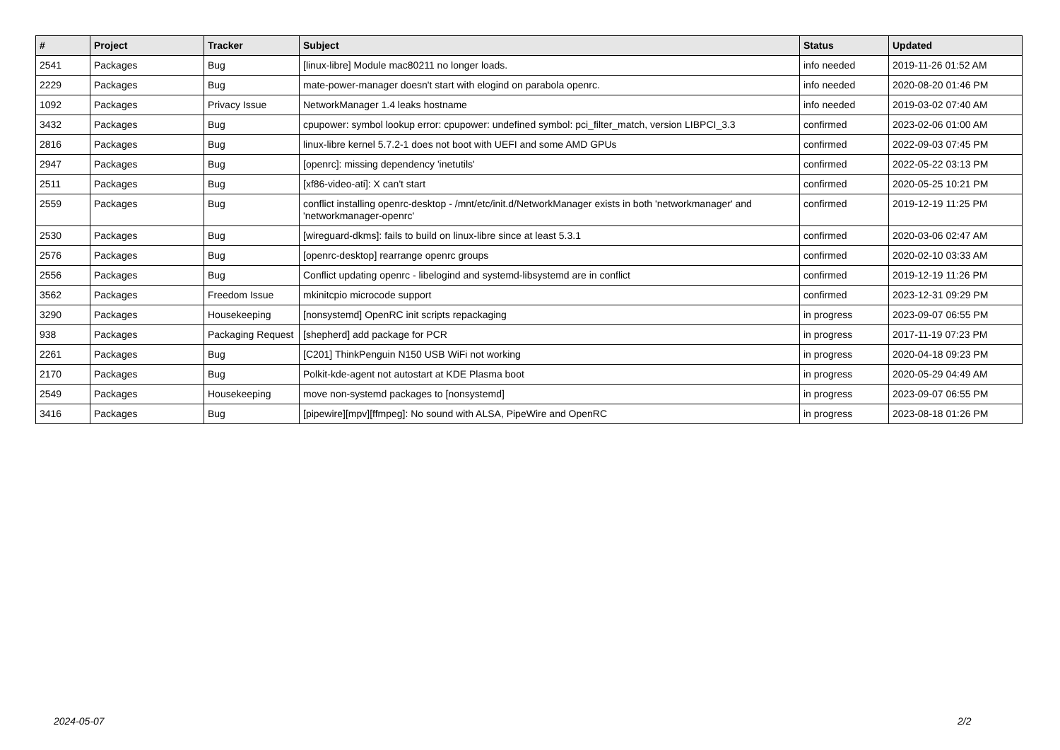| # | Project | Tracker | Subject | Status | Updated |
| --- | --- | --- | --- | --- | --- |
| 2541 | Packages | Bug | [linux-libre] Module mac80211 no longer loads. | info needed | 2019-11-26 01:52 AM |
| 2229 | Packages | Bug | mate-power-manager doesn't start with elogind on parabola openrc. | info needed | 2020-08-20 01:46 PM |
| 1092 | Packages | Privacy Issue | NetworkManager 1.4 leaks hostname | info needed | 2019-03-02 07:40 AM |
| 3432 | Packages | Bug | cpupower: symbol lookup error: cpupower: undefined symbol: pci_filter_match, version LIBPCI_3.3 | confirmed | 2023-02-06 01:00 AM |
| 2816 | Packages | Bug | linux-libre kernel 5.7.2-1 does not boot with UEFI and some AMD GPUs | confirmed | 2022-09-03 07:45 PM |
| 2947 | Packages | Bug | [openrc]: missing dependency 'inetutils' | confirmed | 2022-05-22 03:13 PM |
| 2511 | Packages | Bug | [xf86-video-ati]: X can't start | confirmed | 2020-05-25 10:21 PM |
| 2559 | Packages | Bug | conflict installing openrc-desktop - /mnt/etc/init.d/NetworkManager exists in both 'networkmanager' and 'networkmanager-openrc' | confirmed | 2019-12-19 11:25 PM |
| 2530 | Packages | Bug | [wireguard-dkms]: fails to build on linux-libre since at least 5.3.1 | confirmed | 2020-03-06 02:47 AM |
| 2576 | Packages | Bug | [openrc-desktop] rearrange openrc groups | confirmed | 2020-02-10 03:33 AM |
| 2556 | Packages | Bug | Conflict updating openrc - libelogind and systemd-libsystemd are in conflict | confirmed | 2019-12-19 11:26 PM |
| 3562 | Packages | Freedom Issue | mkinitcpio microcode support | confirmed | 2023-12-31 09:29 PM |
| 3290 | Packages | Housekeeping | [nonsystemd] OpenRC init scripts repackaging | in progress | 2023-09-07 06:55 PM |
| 938 | Packages | Packaging Request | [shepherd] add package for PCR | in progress | 2017-11-19 07:23 PM |
| 2261 | Packages | Bug | [C201] ThinkPenguin N150 USB WiFi not working | in progress | 2020-04-18 09:23 PM |
| 2170 | Packages | Bug | Polkit-kde-agent not autostart at KDE Plasma boot | in progress | 2020-05-29 04:49 AM |
| 2549 | Packages | Housekeeping | move non-systemd packages to [nonsystemd] | in progress | 2023-09-07 06:55 PM |
| 3416 | Packages | Bug | [pipewire][mpv][ffmpeg]: No sound with ALSA, PipeWire and OpenRC | in progress | 2023-08-18 01:26 PM |
2024-05-07 2/2